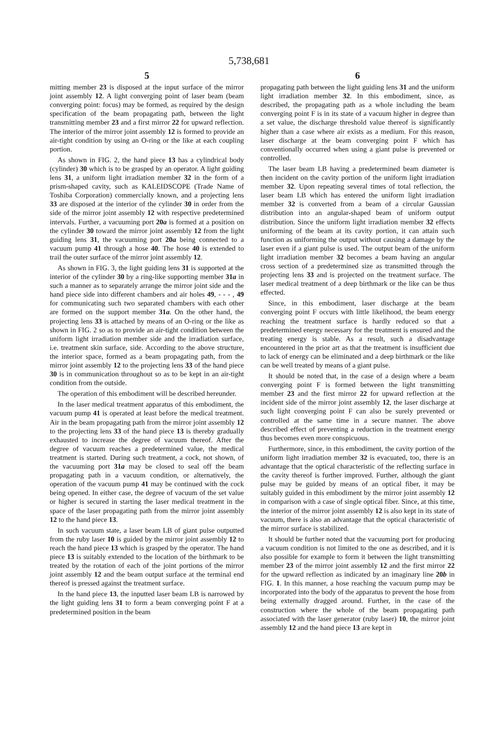5,738,681
5
mitting member 23 is disposed at the input surface of the mirror joint assembly 12. A light converging point of laser beam (beam converging point: focus) may be formed, as required by the design specification of the beam propagating path, between the light transmitting member 23 and a first mirror 22 for upward reflection. The interior of the mirror joint assembly 12 is formed to provide an air-tight condition by using an O-ring or the like at each coupling portion.
As shown in FIG. 2, the hand piece 13 has a cylindrical body (cylinder) 30 which is to be grasped by an operator. A light guiding lens 31, a uniform light irradiation member 32 in the form of a prism-shaped cavity, such as KALEIDSCOPE (Trade Name of Toshiba Corporation) commercially known, and a projecting lens 33 are disposed at the interior of the cylinder 30 in order from the side of the mirror joint assembly 12 with respective predetermined intervals. Further, a vacuuming port 20a is formed at a position on the cylinder 30 toward the mirror joint assembly 12 from the light guiding lens 31, the vacuuming port 20a being connected to a vacuum pump 41 through a hose 40. The hose 40 is extended to trail the outer surface of the mirror joint assembly 12.
As shown in FIG. 3, the light guiding lens 31 is supported at the interior of the cylinder 30 by a ring-like supporting member 31a in such a manner as to separately arrange the mirror joint side and the hand piece side into different chambers and air holes 49, - - - , 49 for communicating such two separated chambers with each other are formed on the support member 31a. On the other hand, the projecting lens 33 is attached by means of an O-ring or the like as shown in FIG. 2 so as to provide an air-tight condition between the uniform light irradiation member side and the irradiation surface, i.e. treatment skin surface, side. According to the above structure, the interior space, formed as a beam propagating path, from the mirror joint assembly 12 to the projecting lens 33 of the hand piece 30 is in communication throughout so as to be kept in an air-tight condition from the outside.
The operation of this embodiment will be described hereunder.
In the laser medical treatment apparatus of this embodiment, the vacuum pump 41 is operated at least before the medical treatment. Air in the beam propagating path from the mirror joint assembly 12 to the projecting lens 33 of the hand piece 13 is thereby gradually exhausted to increase the degree of vacuum thereof. After the degree of vacuum reaches a predetermined value, the medical treatment is started. During such treatment, a cock, not shown, of the vacuuming port 31a may be closed to seal off the beam propagating path in a vacuum condition, or alternatively, the operation of the vacuum pump 41 may be continued with the cock being opened. In either case, the degree of vacuum of the set value or higher is secured in starting the laser medical treatment in the space of the laser propagating path from the mirror joint assembly 12 to the hand piece 13.
In such vacuum state, a laser beam LB of giant pulse outputted from the ruby laser 10 is guided by the mirror joint assembly 12 to reach the hand piece 13 which is grasped by the operator. The hand piece 13 is suitably extended to the location of the birthmark to be treated by the rotation of each of the joint portions of the mirror joint assembly 12 and the beam output surface at the terminal end thereof is pressed against the treatment surface.
In the hand piece 13, the inputted laser beam LB is narrowed by the light guiding lens 31 to form a beam converging point F at a predetermined position in the beam
6
propagating path between the light guiding lens 31 and the uniform light irradiation member 32. In this embodiment, since, as described, the propagating path as a whole including the beam converging point F is in its state of a vacuum higher in degree than a set value, the discharge threshold value thereof is significantly higher than a case where air exists as a medium. For this reason, laser discharge at the beam converging point F which has conventionally occurred when using a giant pulse is prevented or controlled.
The laser beam LB having a predetermined beam diameter is then incident on the cavity portion of the uniform light irradiation member 32. Upon repeating several times of total reflection, the laser beam LB which has entered the uniform light irradiation member 32 is converted from a beam of a circular Gaussian distribution into an angular-shaped beam of uniform output distribution. Since the uniform light irradiation member 32 effects uniforming of the beam at its cavity portion, it can attain such function as uniforming the output without causing a damage by the laser even if a giant pulse is used. The output beam of the uniform light irradiation member 32 becomes a beam having an angular cross section of a predetermined size as transmitted through the projecting lens 33 and is projected on the treatment surface. The laser medical treatment of a deep birthmark or the like can be thus effected.
Since, in this embodiment, laser discharge at the beam converging point F occurs with little likelihood, the beam energy reaching the treatment surface is hardly reduced so that a predetermined energy necessary for the treatment is ensured and the treating energy is stable. As a result, such a disadvantage encountered in the prior art as that the treatment is insufficient due to lack of energy can be eliminated and a deep birthmark or the like can be well treated by means of a giant pulse.
It should be noted that, in the case of a design where a beam converging point F is formed between the light transmitting member 23 and the first mirror 22 for upward reflection at the incident side of the mirror joint assembly 12, the laser discharge at such light converging point F can also be surely prevented or controlled at the same time in a secure manner. The above described effect of preventing a reduction in the treatment energy thus becomes even more conspicuous.
Furthermore, since, in this embodiment, the cavity portion of the uniform light irradiation member 32 is evacuated, too, there is an advantage that the optical characteristic of the reflecting surface in the cavity thereof is further improved. Further, although the giant pulse may be guided by means of an optical fiber, it may be suitably guided in this embodiment by the mirror joint assembly 12 in comparison with a case of single optical fiber. Since, at this time, the interior of the mirror joint assembly 12 is also kept in its state of vacuum, there is also an advantage that the optical characteristic of the mirror surface is stabilized.
It should be further noted that the vacuuming port for producing a vacuum condition is not limited to the one as described, and it is also possible for example to form it between the light transmitting member 23 of the mirror joint assembly 12 and the first mirror 22 for the upward reflection as indicated by an imaginary line 20b in FIG. 1. In this manner, a hose reaching the vacuum pump may be incorporated into the body of the apparatus to prevent the hose from being externally dragged around. Further, in the case of the construction where the whole of the beam propagating path associated with the laser generator (ruby laser) 10, the mirror joint assembly 12 and the hand piece 13 are kept in